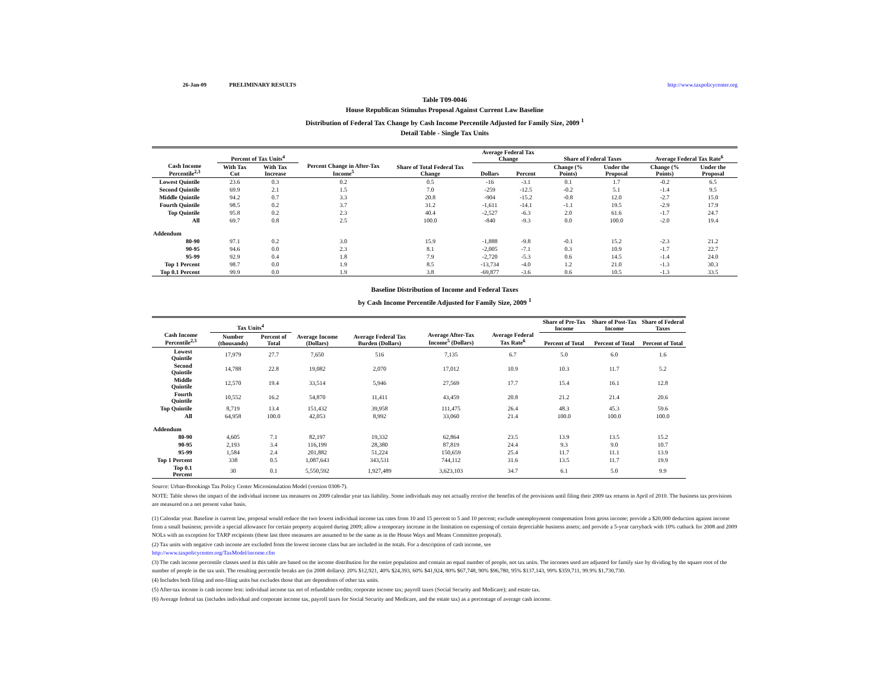26-Jan-09 PRELIMINARY RESULTS http://www.taxpolicycenter.org
Table T09-0046
House Republican Stimulus Proposal Against Current Law Baseline
Distribution of Federal Tax Change by Cash Income Percentile Adjusted for Family Size, 2009 <sup>1</sup>
Detail Table - Single Tax Units
| Cash Income Percentile<sup>2,3</sup> | Percent of Tax Units<sup>4</sup> | | Percent Change in After-Tax Income<sup>5</sup> | Share of Total Federal Tax Change | Average Federal Tax Change | | Share of Federal Taxes | | Average Federal Tax Rate<sup>6</sup> | |
| --- | --- | --- | --- | --- | --- | --- | --- | --- | --- | --- |
| | With Tax Cut | With Tax Increase | | | Dollars | Percent | Change (% Points) | Under the Proposal | Change (% Points) | Under the Proposal |
| Lowest Quintile | 23.6 | 0.3 | 0.2 | 0.5 | -16 | -3.1 | 0.1 | 1.7 | -0.2 | 6.5 |
| Second Quintile | 69.9 | 2.1 | 1.5 | 7.0 | -259 | -12.5 | -0.2 | 5.1 | -1.4 | 9.5 |
| Middle Quintile | 94.2 | 0.7 | 3.3 | 20.8 | -904 | -15.2 | -0.8 | 12.0 | -2.7 | 15.0 |
| Fourth Quintile | 98.5 | 0.2 | 3.7 | 31.2 | -1,611 | -14.1 | -1.1 | 19.5 | -2.9 | 17.9 |
| Top Quintile | 95.8 | 0.2 | 2.3 | 40.4 | -2,527 | -6.3 | 2.0 | 61.6 | -1.7 | 24.7 |
| All | 69.7 | 0.8 | 2.5 | 100.0 | -840 | -9.3 | 0.0 | 100.0 | -2.0 | 19.4 |
| Addendum | | | | | | | | | | |
| 80-90 | 97.1 | 0.2 | 3.0 | 15.9 | -1,888 | -9.8 | -0.1 | 15.2 | -2.3 | 21.2 |
| 90-95 | 94.6 | 0.0 | 2.3 | 8.1 | -2,005 | -7.1 | 0.3 | 10.9 | -1.7 | 22.7 |
| 95-99 | 92.9 | 0.4 | 1.8 | 7.9 | -2,720 | -5.3 | 0.6 | 14.5 | -1.4 | 24.0 |
| Top 1 Percent | 98.7 | 0.0 | 1.9 | 8.5 | -13,734 | -4.0 | 1.2 | 21.0 | -1.3 | 30.3 |
| Top 0.1 Percent | 99.9 | 0.0 | 1.9 | 3.8 | -69,877 | -3.6 | 0.6 | 10.5 | -1.3 | 33.5 |
Baseline Distribution of Income and Federal Taxes
by Cash Income Percentile Adjusted for Family Size, 2009 <sup>1</sup>
| Cash Income Percentile<sup>2,3</sup> | Tax Units<sup>4</sup> | | Average Income (Dollars) | Average Federal Tax Burden (Dollars) | Average After-Tax Income<sup>5</sup> (Dollars) | Average Federal Tax Rate<sup>6</sup> | Share of Pre-Tax Income | Share of Post-Tax Income | Share of Federal Taxes |
| --- | --- | --- | --- | --- | --- | --- | --- | --- | --- |
| | Number (thousands) | Percent of Total | | | | | Percent of Total | Percent of Total | Percent of Total |
| Lowest Quintile | 17,979 | 27.7 | 7,650 | 516 | 7,135 | 6.7 | 5.0 | 6.0 | 1.6 |
| Second Quintile | 14,788 | 22.8 | 19,082 | 2,070 | 17,012 | 10.9 | 10.3 | 11.7 | 5.2 |
| Middle Quintile | 12,570 | 19.4 | 33,514 | 5,946 | 27,569 | 17.7 | 15.4 | 16.1 | 12.8 |
| Fourth Quintile | 10,552 | 16.2 | 54,870 | 11,411 | 43,459 | 20.8 | 21.2 | 21.4 | 20.6 |
| Top Quintile | 8,719 | 13.4 | 151,432 | 39,958 | 111,475 | 26.4 | 48.3 | 45.3 | 59.6 |
| All | 64,958 | 100.0 | 42,053 | 8,992 | 33,060 | 21.4 | 100.0 | 100.0 | 100.0 |
| Addendum | | | | | | | | | |
| 80-90 | 4,605 | 7.1 | 82,197 | 19,332 | 62,864 | 23.5 | 13.9 | 13.5 | 15.2 |
| 90-95 | 2,193 | 3.4 | 116,199 | 28,380 | 87,819 | 24.4 | 9.3 | 9.0 | 10.7 |
| 95-99 | 1,584 | 2.4 | 201,882 | 51,224 | 150,659 | 25.4 | 11.7 | 11.1 | 13.9 |
| Top 1 Percent | 338 | 0.5 | 1,087,643 | 343,531 | 744,112 | 31.6 | 13.5 | 11.7 | 19.9 |
| Top 0.1 Percent | 30 | 0.1 | 5,550,592 | 1,927,489 | 3,623,103 | 34.7 | 6.1 | 5.0 | 9.9 |
Source: Urban-Brookings Tax Policy Center Microsimulation Model (version 0308-7).
NOTE: Table shows the impact of the individual income tax measures on 2009 calendar year tax liability. Some individuals may not actually receive the benefits of the provisions until filing their 2009 tax returns in April of 2010. The business tax provisions are measured on a net present value basis.
(1) Calendar year. Baseline is current law, proposal would reduce the two lowest individual income tax rates from 10 and 15 percent to 5 and 10 percent; exclude unemployment compensation from gross income; provide a $20,000 deduction against income from a small business; provide a special allowance for certain property acquired during 2009; allow a temporary increase in the limitation on expensing of certain depreciable business assets; and provide a 5-year carryback with 10% cutback for 2008 and 2009 NOLs with an exception for TARP recipients (these last three measures are assumed to be the same as in the House Ways and Means Committee proposal).
(2) Tax units with negative cash income are excluded from the lowest income class but are included in the totals. For a description of cash income, see
http://www.taxpolicycenter.org/TaxModel/income.cfm
(3) The cash income percentile classes used in this table are based on the income distribution for the entire population and contain an equal number of people, not tax units. The incomes used are adjusted for family size by dividing by the square root of the number of people in the tax unit. The resulting percentile breaks are (in 2008 dollars): 20% $12,921, 40% $24,393, 60% $41,924, 80% $67,748, 90% $96,780, 95% $137,143, 99% $359,711, 99.9% $1,730,730.
(4) Includes both filing and non-filing units but excludes those that are dependents of other tax units.
(5) After-tax income is cash income less: individual income tax net of refundable credits; corporate income tax; payroll taxes (Social Security and Medicare); and estate tax.
(6) Average federal tax (includes individual and corporate income tax, payroll taxes for Social Security and Medicare, and the estate tax) as a percentage of average cash income.